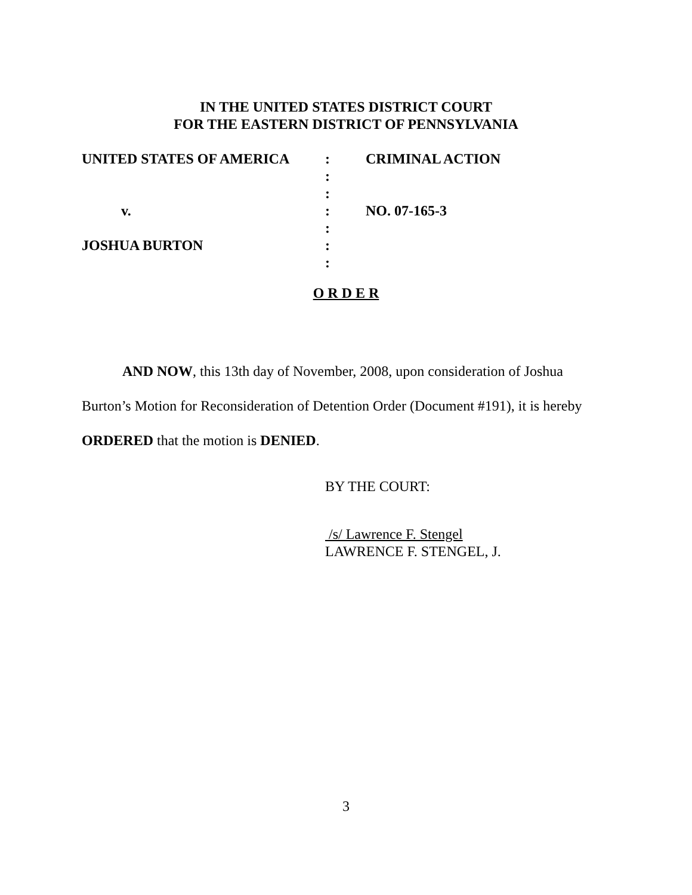IN THE UNITED STATES DISTRICT COURT
FOR THE EASTERN DISTRICT OF PENNSYLVANIA
| UNITED STATES OF AMERICA | : | CRIMINAL ACTION |
| | : | |
| | : | |
| v. | : | NO. 07-165-3 |
| | : | |
| JOSHUA BURTON | : | |
| | : | |
O R D E R
AND NOW, this 13th day of November, 2008, upon consideration of Joshua Burton’s Motion for Reconsideration of Detention Order (Document #191), it is hereby ORDERED that the motion is DENIED.
BY THE COURT:
/s/ Lawrence F. Stengel
LAWRENCE F. STENGEL, J.
3